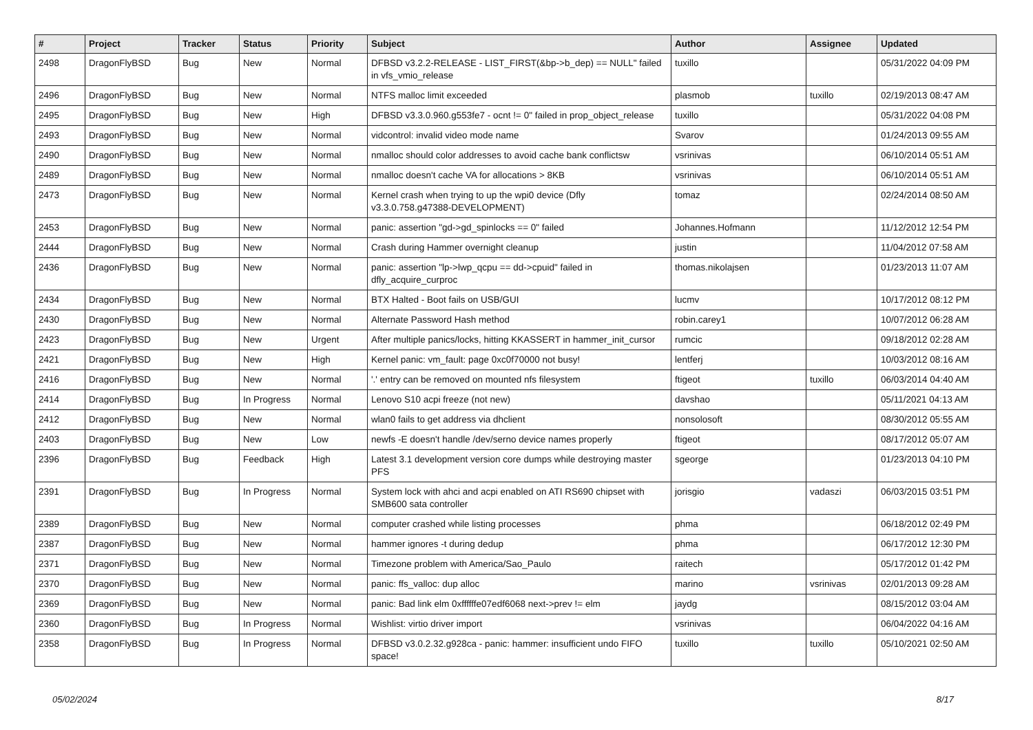| # | Project | Tracker | Status | Priority | Subject | Author | Assignee | Updated |
| --- | --- | --- | --- | --- | --- | --- | --- | --- |
| 2498 | DragonFlyBSD | Bug | New | Normal | DFBSD v3.2.2-RELEASE - LIST_FIRST(&bp->b_dep) == NULL" failed in vfs_vmio_release | tuxillo | | 05/31/2022 04:09 PM |
| 2496 | DragonFlyBSD | Bug | New | Normal | NTFS malloc limit exceeded | plasmob | tuxillo | 02/19/2013 08:47 AM |
| 2495 | DragonFlyBSD | Bug | New | High | DFBSD v3.3.0.960.g553fe7 - ocnt != 0" failed in prop_object_release | tuxillo | | 05/31/2022 04:08 PM |
| 2493 | DragonFlyBSD | Bug | New | Normal | vidcontrol: invalid video mode name | Svarov | | 01/24/2013 09:55 AM |
| 2490 | DragonFlyBSD | Bug | New | Normal | nmalloc should color addresses to avoid cache bank conflictsw | vsrinivas | | 06/10/2014 05:51 AM |
| 2489 | DragonFlyBSD | Bug | New | Normal | nmalloc doesn't cache VA for allocations > 8KB | vsrinivas | | 06/10/2014 05:51 AM |
| 2473 | DragonFlyBSD | Bug | New | Normal | Kernel crash when trying to up the wpi0 device (Dfly v3.3.0.758.g47388-DEVELOPMENT) | tomaz | | 02/24/2014 08:50 AM |
| 2453 | DragonFlyBSD | Bug | New | Normal | panic: assertion "gd->gd_spinlocks == 0" failed | Johannes.Hofmann | | 11/12/2012 12:54 PM |
| 2444 | DragonFlyBSD | Bug | New | Normal | Crash during Hammer overnight cleanup | justin | | 11/04/2012 07:58 AM |
| 2436 | DragonFlyBSD | Bug | New | Normal | panic: assertion "lp->lwp_qcpu == dd->cpuid" failed in dfly_acquire_curproc | thomas.nikolajsen | | 01/23/2013 11:07 AM |
| 2434 | DragonFlyBSD | Bug | New | Normal | BTX Halted - Boot fails on USB/GUI | lucmv | | 10/17/2012 08:12 PM |
| 2430 | DragonFlyBSD | Bug | New | Normal | Alternate Password Hash method | robin.carey1 | | 10/07/2012 06:28 AM |
| 2423 | DragonFlyBSD | Bug | New | Urgent | After multiple panics/locks, hitting KKASSERT in hammer_init_cursor | rumcic | | 09/18/2012 02:28 AM |
| 2421 | DragonFlyBSD | Bug | New | High | Kernel panic: vm_fault: page 0xc0f70000 not busy! | lentferj | | 10/03/2012 08:16 AM |
| 2416 | DragonFlyBSD | Bug | New | Normal | '.' entry can be removed on mounted nfs filesystem | ftigeot | tuxillo | 06/03/2014 04:40 AM |
| 2414 | DragonFlyBSD | Bug | In Progress | Normal | Lenovo S10 acpi freeze (not new) | davshao | | 05/11/2021 04:13 AM |
| 2412 | DragonFlyBSD | Bug | New | Normal | wlan0 fails to get address via dhclient | nonsolosoft | | 08/30/2012 05:55 AM |
| 2403 | DragonFlyBSD | Bug | New | Low | newfs -E doesn't handle /dev/serno device names properly | ftigeot | | 08/17/2012 05:07 AM |
| 2396 | DragonFlyBSD | Bug | Feedback | High | Latest 3.1 development version core dumps while destroying master PFS | sgeorge | | 01/23/2013 04:10 PM |
| 2391 | DragonFlyBSD | Bug | In Progress | Normal | System lock with ahci and acpi enabled on ATI RS690 chipset with SMB600 sata controller | jorisgio | vadaszi | 06/03/2015 03:51 PM |
| 2389 | DragonFlyBSD | Bug | New | Normal | computer crashed while listing processes | phma | | 06/18/2012 02:49 PM |
| 2387 | DragonFlyBSD | Bug | New | Normal | hammer ignores -t during dedup | phma | | 06/17/2012 12:30 PM |
| 2371 | DragonFlyBSD | Bug | New | Normal | Timezone problem with America/Sao_Paulo | raitech | | 05/17/2012 01:42 PM |
| 2370 | DragonFlyBSD | Bug | New | Normal | panic: ffs_valloc: dup alloc | marino | vsrinivas | 02/01/2013 09:28 AM |
| 2369 | DragonFlyBSD | Bug | New | Normal | panic: Bad link elm 0xffffffe07edf6068 next->prev != elm | jaydg | | 08/15/2012 03:04 AM |
| 2360 | DragonFlyBSD | Bug | In Progress | Normal | Wishlist: virtio driver import | vsrinivas | | 06/04/2022 04:16 AM |
| 2358 | DragonFlyBSD | Bug | In Progress | Normal | DFBSD v3.0.2.32.g928ca - panic: hammer: insufficient undo FIFO space! | tuxillo | tuxillo | 05/10/2021 02:50 AM |
05/02/2024 8/17